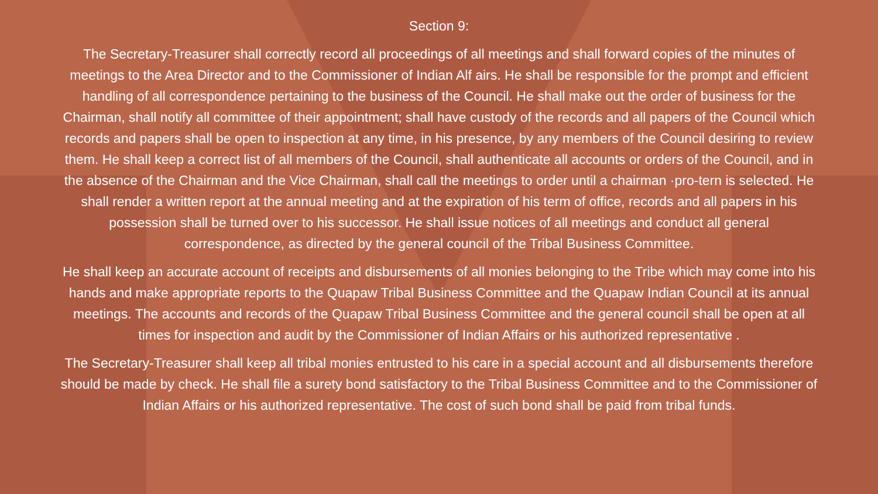Section 9:
The Secretary-Treasurer shall correctly record all proceedings of all meetings and shall forward copies of the minutes of meetings to the Area Director and to the Commissioner of Indian Alf airs. He shall be responsible for the prompt and efficient handling of all correspondence pertaining to the business of the Council. He shall make out the order of business for the Chairman, shall notify all committee of their appointment; shall have custody of the records and all papers of the Council which records and papers shall be open to inspection at any time, in his presence, by any members of the Council desiring to review them. He shall keep a correct list of all members of the Council, shall authenticate all accounts or orders of the Council, and in the absence of the Chairman and the Vice Chairman, shall call the meetings to order until a chairman ·pro-tern is selected. He shall render a written report at the annual meeting and at the expiration of his term of office, records and all papers in his possession shall be turned over to his successor. He shall issue notices of all meetings and conduct all general correspondence, as directed by the general council of the Tribal Business Committee.
He shall keep an accurate account of receipts and disbursements of all monies belonging to the Tribe which may come into his hands and make appropriate reports to the Quapaw Tribal Business Committee and the Quapaw Indian Council at its annual meetings. The accounts and records of the Quapaw Tribal Business Committee and the general council shall be open at all times for inspection and audit by the Commissioner of Indian Affairs or his authorized representative .
The Secretary-Treasurer shall keep all tribal monies entrusted to his care in a special account and all disbursements therefore should be made by check. He shall file a surety bond satisfactory to the Tribal Business Committee and to the Commissioner of Indian Affairs or his authorized representative. The cost of such bond shall be paid from tribal funds.